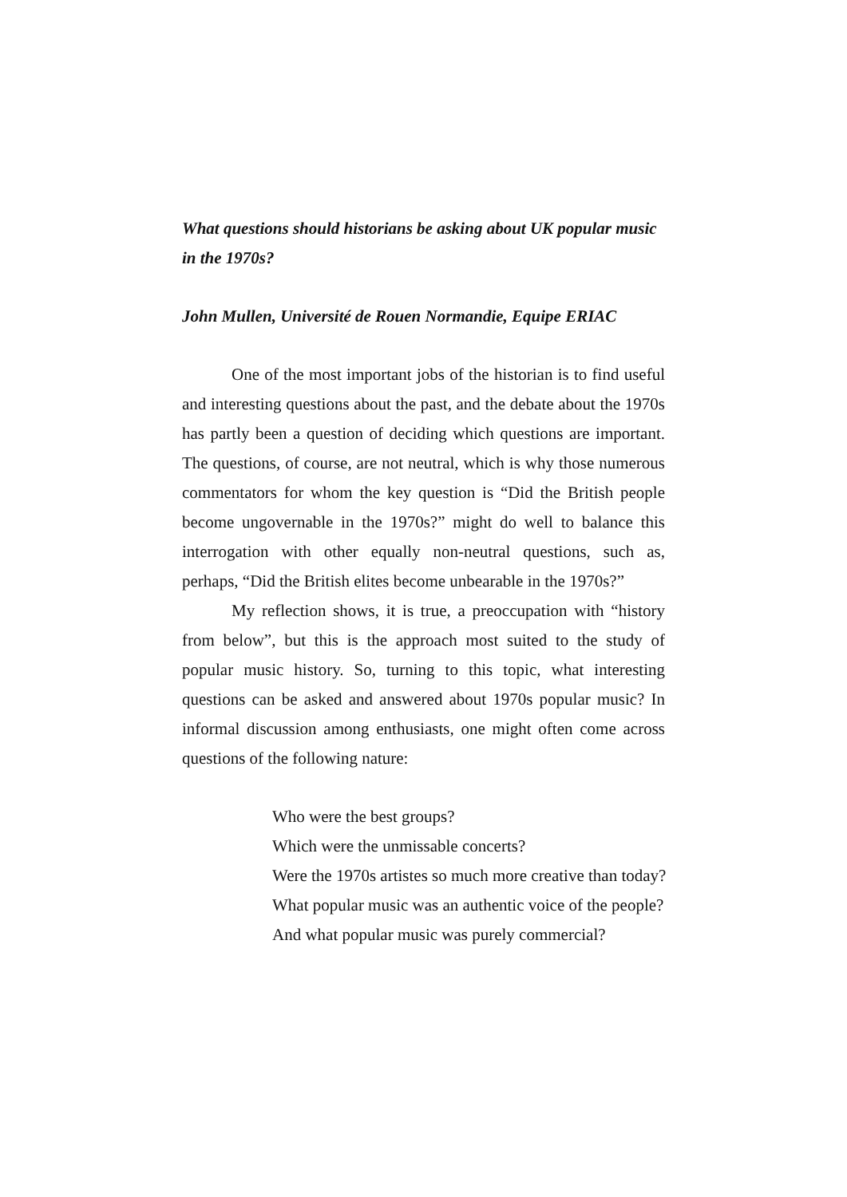What questions should historians be asking about UK popular music in the 1970s?
John Mullen, Université de Rouen Normandie, Equipe ERIAC
One of the most important jobs of the historian is to find useful and interesting questions about the past, and the debate about the 1970s has partly been a question of deciding which questions are important. The questions, of course, are not neutral, which is why those numerous commentators for whom the key question is “Did the British people become ungovernable in the 1970s?” might do well to balance this interrogation with other equally non-neutral questions, such as, perhaps, “Did the British elites become unbearable in the 1970s?”
My reflection shows, it is true, a preoccupation with “history from below”, but this is the approach most suited to the study of popular music history. So, turning to this topic, what interesting questions can be asked and answered about 1970s popular music? In informal discussion among enthusiasts, one might often come across questions of the following nature:
Who were the best groups?
Which were the unmissable concerts?
Were the 1970s artistes so much more creative than today?
What popular music was an authentic voice of the people?
And what popular music was purely commercial?